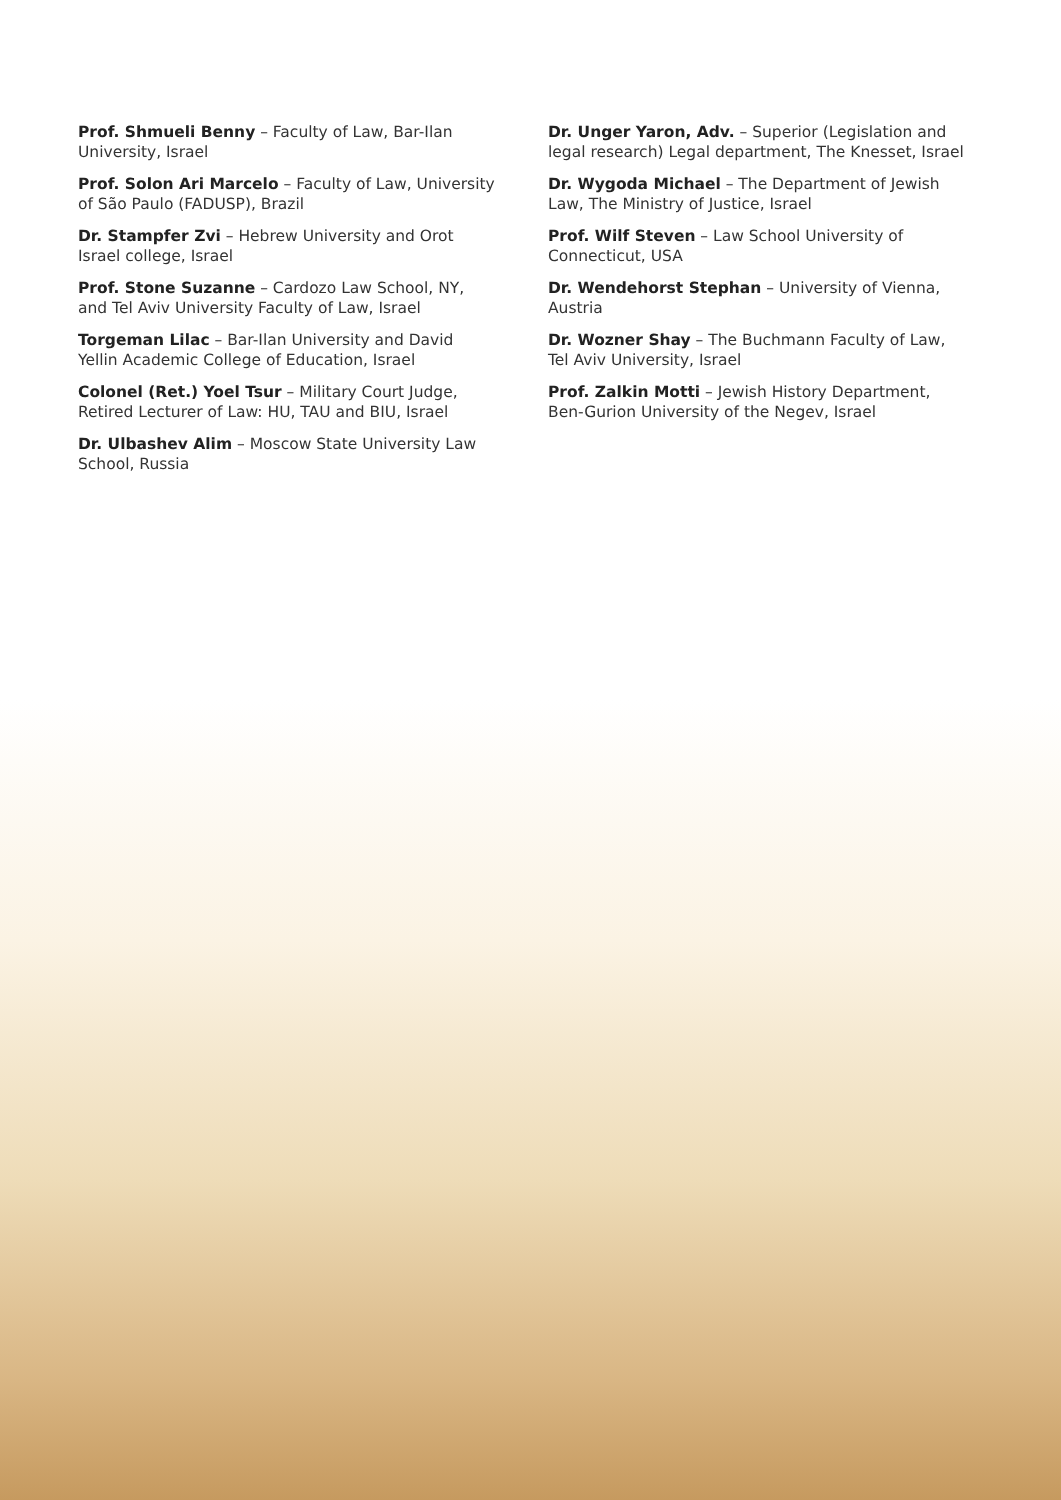Prof. Shmueli Benny – Faculty of Law, Bar-Ilan University, Israel
Prof. Solon Ari Marcelo – Faculty of Law, University of São Paulo (FADUSP), Brazil
Dr. Stampfer Zvi – Hebrew University and Orot Israel college, Israel
Prof. Stone Suzanne – Cardozo Law School, NY, and Tel Aviv University Faculty of Law, Israel
Torgeman Lilac – Bar-Ilan University and David Yellin Academic College of Education, Israel
Colonel (Ret.) Yoel Tsur – Military Court Judge, Retired Lecturer of Law: HU, TAU and BIU, Israel
Dr. Ulbashev Alim – Moscow State University Law School, Russia
Dr. Unger Yaron, Adv. – Superior (Legislation and legal research) Legal department, The Knesset, Israel
Dr. Wygoda Michael – The Department of Jewish Law, The Ministry of Justice, Israel
Prof. Wilf Steven – Law School University of Connecticut, USA
Dr. Wendehorst Stephan – University of Vienna, Austria
Dr. Wozner Shay – The Buchmann Faculty of Law, Tel Aviv University, Israel
Prof. Zalkin Motti – Jewish History Department, Ben-Gurion University of the Negev, Israel